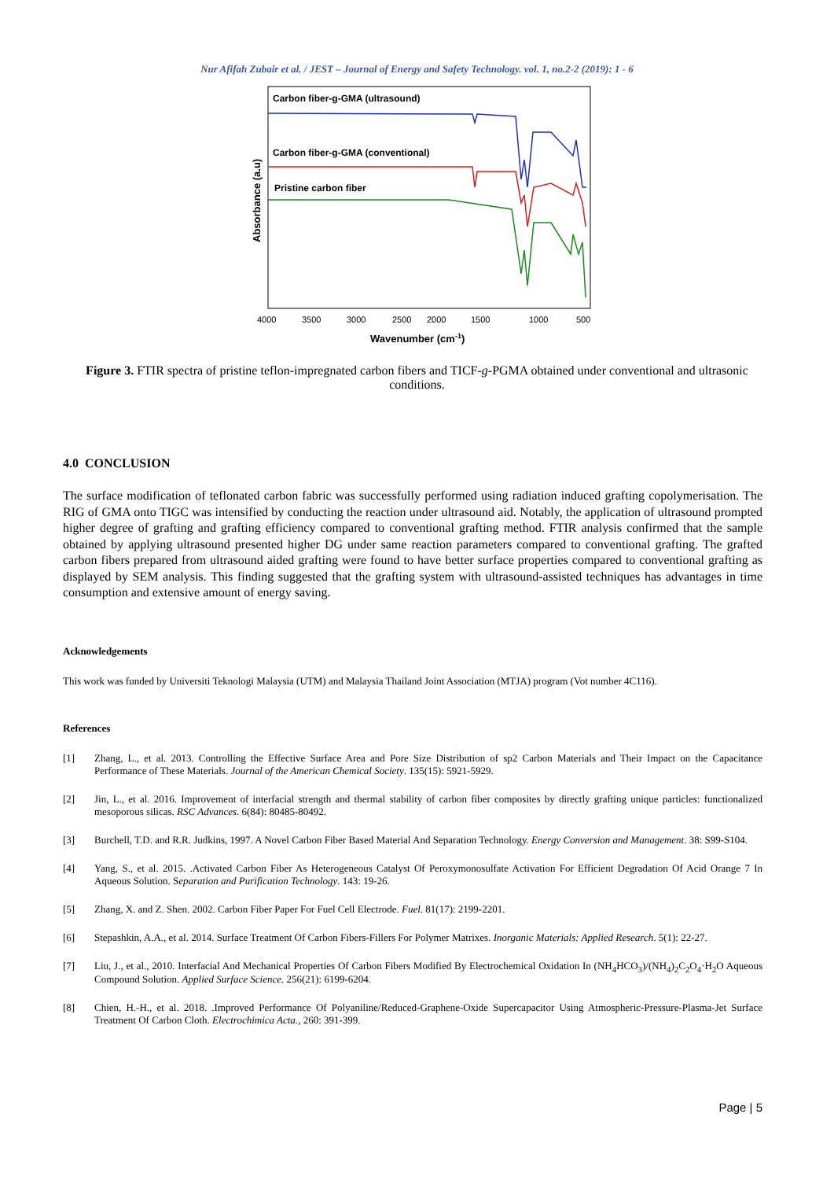Nur Afifah Zubair et al. / JEST – Journal of Energy and Safety Technology. vol. 1, no.2-2 (2019): 1 - 6
Carbon fiber-g-GMA (ultrasound)
Carbon fiber-g-GMA (conventional)
Pristine carbon fiber
Absorbance (a.u)
4000
3500
3000
2500
2000
1500
1000
500
Wavenumber (cm-1)
Figure 3. FTIR spectra of pristine teflon-impregnated carbon fibers and TICF-g-PGMA obtained under conventional and ultrasonic conditions.
4.0 CONCLUSION
The surface modification of teflonated carbon fabric was successfully performed using radiation induced grafting copolymerisation. The RIG of GMA onto TIGC was intensified by conducting the reaction under ultrasound aid. Notably, the application of ultrasound prompted higher degree of grafting and grafting efficiency compared to conventional grafting method. FTIR analysis confirmed that the sample obtained by applying ultrasound presented higher DG under same reaction parameters compared to conventional grafting. The grafted carbon fibers prepared from ultrasound aided grafting were found to have better surface properties compared to conventional grafting as displayed by SEM analysis. This finding suggested that the grafting system with ultrasound-assisted techniques has advantages in time consumption and extensive amount of energy saving.
Acknowledgements
This work was funded by Universiti Teknologi Malaysia (UTM) and Malaysia Thailand Joint Association (MTJA) program (Vot number 4C116).
References
[1] Zhang, L., et al. 2013. Controlling the Effective Surface Area and Pore Size Distribution of sp2 Carbon Materials and Their Impact on the Capacitance Performance of These Materials. Journal of the American Chemical Society. 135(15): 5921-5929.
[2] Jin, L., et al. 2016. Improvement of interfacial strength and thermal stability of carbon fiber composites by directly grafting unique particles: functionalized mesoporous silicas. RSC Advances. 6(84): 80485-80492.
[3] Burchell, T.D. and R.R. Judkins, 1997. A Novel Carbon Fiber Based Material And Separation Technology. Energy Conversion and Management. 38: S99-S104.
[4] Yang, S., et al. 2015. .Activated Carbon Fiber As Heterogeneous Catalyst Of Peroxymonosulfate Activation For Efficient Degradation Of Acid Orange 7 In Aqueous Solution. Separation and Purification Technology. 143: 19-26.
[5] Zhang, X. and Z. Shen. 2002. Carbon Fiber Paper For Fuel Cell Electrode. Fuel. 81(17): 2199-2201.
[6] Stepashkin, A.A., et al. 2014. Surface Treatment Of Carbon Fibers-Fillers For Polymer Matrixes. Inorganic Materials: Applied Research. 5(1): 22-27.
[7] Liu, J., et al., 2010. Interfacial And Mechanical Properties Of Carbon Fibers Modified By Electrochemical Oxidation In (NH<sub>4</sub>HCO<sub>3</sub>)/(NH<sub>4</sub>)<sub>2</sub>C<sub>2</sub>O<sub>4</sub>·H<sub>2</sub>O Aqueous Compound Solution. Applied Surface Science. 256(21): 6199-6204.
[8] Chien, H.-H., et al. 2018. .Improved Performance Of Polyaniline/Reduced-Graphene-Oxide Supercapacitor Using Atmospheric-Pressure-Plasma-Jet Surface Treatment Of Carbon Cloth. Electrochimica Acta., 260: 391-399.
Page | 5